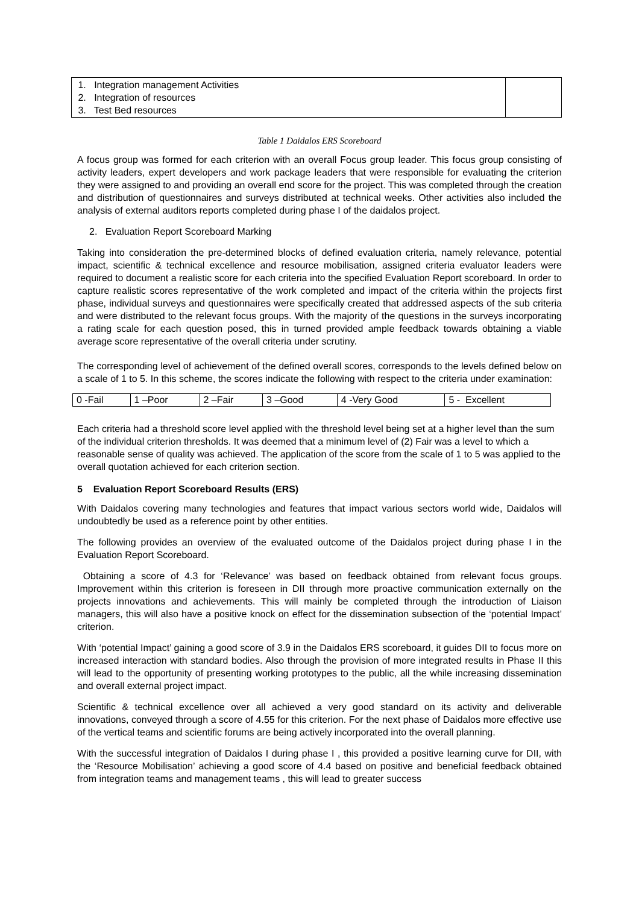| 1. Integration management Activities 2. Integration of resources 3. Test Bed resources | |
Table 1 Daidalos ERS Scoreboard
A focus group was formed for each criterion with an overall Focus group leader. This focus group consisting of activity leaders, expert developers and work package leaders that were responsible for evaluating the criterion they were assigned to and providing an overall end score for the project. This was completed through the creation and distribution of questionnaires and surveys distributed at technical weeks. Other activities also included the analysis of external auditors reports completed during phase I of the daidalos project.
2. Evaluation Report Scoreboard Marking
Taking into consideration the pre-determined blocks of defined evaluation criteria, namely relevance, potential impact, scientific & technical excellence and resource mobilisation, assigned criteria evaluator leaders were required to document a realistic score for each criteria into the specified Evaluation Report scoreboard. In order to capture realistic scores representative of the work completed and impact of the criteria within the projects first phase, individual surveys and questionnaires were specifically created that addressed aspects of the sub criteria and were distributed to the relevant focus groups. With the majority of the questions in the surveys incorporating a rating scale for each question posed, this in turned provided ample feedback towards obtaining a viable average score representative of the overall criteria under scrutiny.
The corresponding level of achievement of the defined overall scores, corresponds to the levels defined below on a scale of 1 to 5. In this scheme, the scores indicate the following with respect to the criteria under examination:
| 0 -Fail | 1 –Poor | 2 –Fair | 3 –Good | 4 -Very Good | 5 - Excellent |
Each criteria had a threshold score level applied with the threshold level being set at a higher level than the sum of the individual criterion thresholds. It was deemed that a minimum level of (2) Fair was a level to which a reasonable sense of quality was achieved. The application of the score from the scale of 1 to 5 was applied to the overall quotation achieved for each criterion section.
5 Evaluation Report Scoreboard Results (ERS)
With Daidalos covering many technologies and features that impact various sectors world wide, Daidalos will undoubtedly be used as a reference point by other entities.
The following provides an overview of the evaluated outcome of the Daidalos project during phase I in the Evaluation Report Scoreboard.
Obtaining a score of 4.3 for ‘Relevance’ was based on feedback obtained from relevant focus groups. Improvement within this criterion is foreseen in DII through more proactive communication externally on the projects innovations and achievements. This will mainly be completed through the introduction of Liaison managers, this will also have a positive knock on effect for the dissemination subsection of the ‘potential Impact’ criterion.
With ‘potential Impact’ gaining a good score of 3.9 in the Daidalos ERS scoreboard, it guides DII to focus more on increased interaction with standard bodies. Also through the provision of more integrated results in Phase II this will lead to the opportunity of presenting working prototypes to the public, all the while increasing dissemination and overall external project impact.
Scientific & technical excellence over all achieved a very good standard on its activity and deliverable innovations, conveyed through a score of 4.55 for this criterion. For the next phase of Daidalos more effective use of the vertical teams and scientific forums are being actively incorporated into the overall planning.
With the successful integration of Daidalos I during phase I , this provided a positive learning curve for DII, with the ‘Resource Mobilisation’ achieving a good score of 4.4 based on positive and beneficial feedback obtained from integration teams and management teams , this will lead to greater success